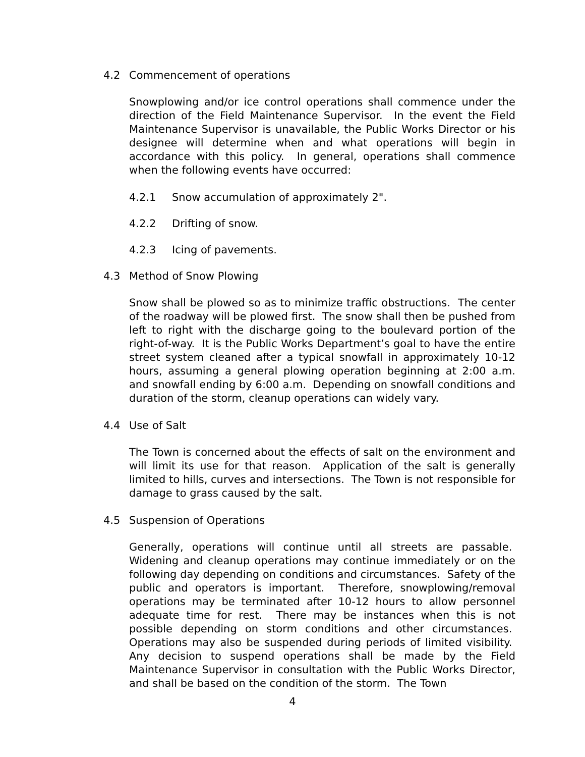4.2 Commencement of operations
Snowplowing and/or ice control operations shall commence under the direction of the Field Maintenance Supervisor. In the event the Field Maintenance Supervisor is unavailable, the Public Works Director or his designee will determine when and what operations will begin in accordance with this policy. In general, operations shall commence when the following events have occurred:
4.2.1 Snow accumulation of approximately 2".
4.2.2 Drifting of snow.
4.2.3 Icing of pavements.
4.3 Method of Snow Plowing
Snow shall be plowed so as to minimize traffic obstructions. The center of the roadway will be plowed first. The snow shall then be pushed from left to right with the discharge going to the boulevard portion of the right-of-way. It is the Public Works Department’s goal to have the entire street system cleaned after a typical snowfall in approximately 10-12 hours, assuming a general plowing operation beginning at 2:00 a.m. and snowfall ending by 6:00 a.m. Depending on snowfall conditions and duration of the storm, cleanup operations can widely vary.
4.4 Use of Salt
The Town is concerned about the effects of salt on the environment and will limit its use for that reason. Application of the salt is generally limited to hills, curves and intersections. The Town is not responsible for damage to grass caused by the salt.
4.5 Suspension of Operations
Generally, operations will continue until all streets are passable. Widening and cleanup operations may continue immediately or on the following day depending on conditions and circumstances. Safety of the public and operators is important. Therefore, snowplowing/removal operations may be terminated after 10-12 hours to allow personnel adequate time for rest. There may be instances when this is not possible depending on storm conditions and other circumstances. Operations may also be suspended during periods of limited visibility. Any decision to suspend operations shall be made by the Field Maintenance Supervisor in consultation with the Public Works Director, and shall be based on the condition of the storm. The Town
4